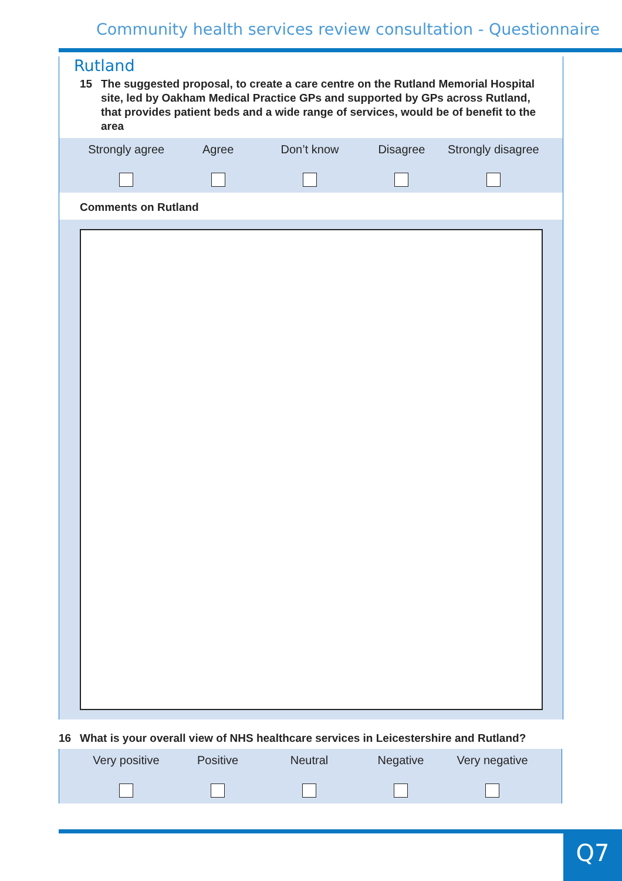Community health services review consultation - Questionnaire
Rutland
15 The suggested proposal, to create a care centre on the Rutland Memorial Hospital site, led by Oakham Medical Practice GPs and supported by GPs across Rutland, that provides patient beds and a wide range of services, would be of benefit to the area
Strongly agree Agree Don’t know Disagree Strongly disagree
Comments on Rutland
16 What is your overall view of NHS healthcare services in Leicestershire and Rutland?
Very positive Positive Neutral Negative Very negative
Q7